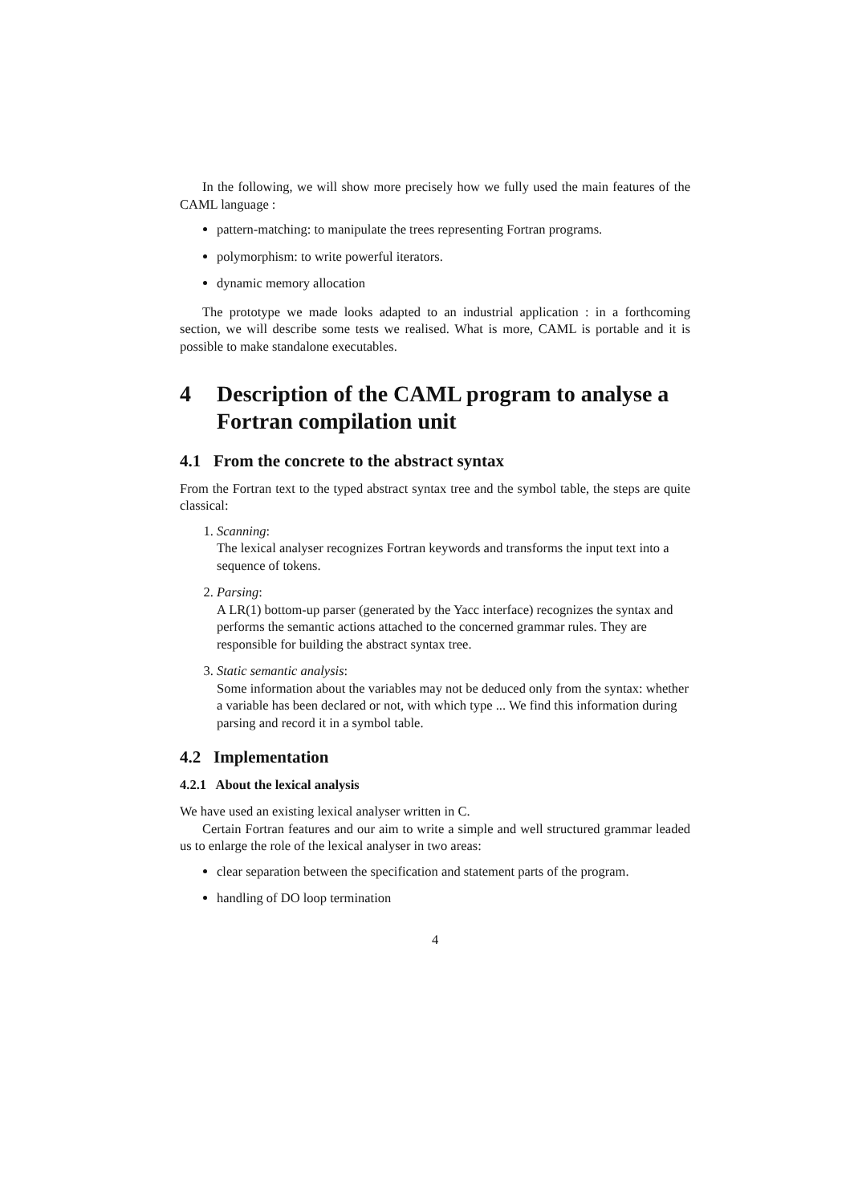In the following, we will show more precisely how we fully used the main features of the CAML language :
pattern-matching: to manipulate the trees representing Fortran programs.
polymorphism: to write powerful iterators.
dynamic memory allocation
The prototype we made looks adapted to an industrial application : in a forthcoming section, we will describe some tests we realised. What is more, CAML is portable and it is possible to make standalone executables.
4 Description of the CAML program to analyse a Fortran compilation unit
4.1 From the concrete to the abstract syntax
From the Fortran text to the typed abstract syntax tree and the symbol table, the steps are quite classical:
1. Scanning:
The lexical analyser recognizes Fortran keywords and transforms the input text into a sequence of tokens.
2. Parsing:
A LR(1) bottom-up parser (generated by the Yacc interface) recognizes the syntax and performs the semantic actions attached to the concerned grammar rules. They are responsible for building the abstract syntax tree.
3. Static semantic analysis:
Some information about the variables may not be deduced only from the syntax: whether a variable has been declared or not, with which type ... We find this information during parsing and record it in a symbol table.
4.2 Implementation
4.2.1 About the lexical analysis
We have used an existing lexical analyser written in C.
Certain Fortran features and our aim to write a simple and well structured grammar leaded us to enlarge the role of the lexical analyser in two areas:
clear separation between the specification and statement parts of the program.
handling of DO loop termination
4